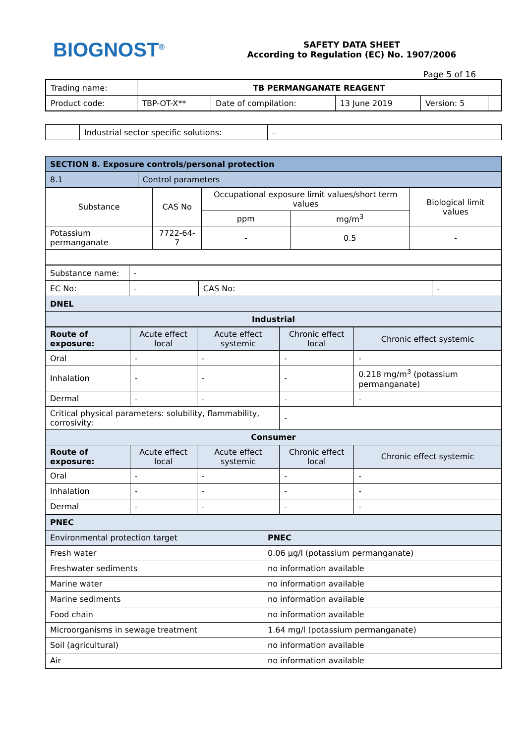BIOGNOST<sup>®</sup>
SAFETY DATA SHEET
According to Regulation (EC) No. 1907/2006
Page 5 of 16
| Trading name: | TB PERMANGANATE REAGENT | | | | |
| Product code: | TBP-OT-X** | Date of compilation: | 13 June 2019 | Version: 5 | |
| | Industrial sector specific solutions: | - |
| SECTION 8. Exposure controls/personal protection | |
| 8.1 | Control parameters |
| Substance | CAS No | Occupational exposure limit values/short term values | | Biological limit values |
| | | ppm | mg/m<sup>3</sup> | |
| Potassium permanganate | 7722-64-7 | - | 0.5 | - |
| Substance name: | - | | |
| EC No: | - | CAS No: | - |
| DNEL | | | |
| Industrial | | | |
| Route of exposure: | Acute effect local | Acute effect systemic | Chronic effect local | Chronic effect systemic |
| Oral | - | - | - | - |
| Inhalation | - | - | - | 0.218 mg/m<sup>3</sup> (potassium permanganate) |
| Dermal | - | - | - | - |
| Critical physical parameters: solubility, flammability, corrosivity: | | | - | |
| Consumer | | | | |
| Route of exposure: | Acute effect local | Acute effect systemic | Chronic effect local | Chronic effect systemic |
| Oral | - | - | - | - |
| Inhalation | - | - | - | - |
| Dermal | - | - | - | - |
| PNEC | |
| Environmental protection target | PNEC |
| Fresh water | 0.06 µg/l (potassium permanganate) |
| Freshwater sediments | no information available |
| Marine water | no information available |
| Marine sediments | no information available |
| Food chain | no information available |
| Microorganisms in sewage treatment | 1.64 mg/l (potassium permanganate) |
| Soil (agricultural) | no information available |
| Air | no information available |